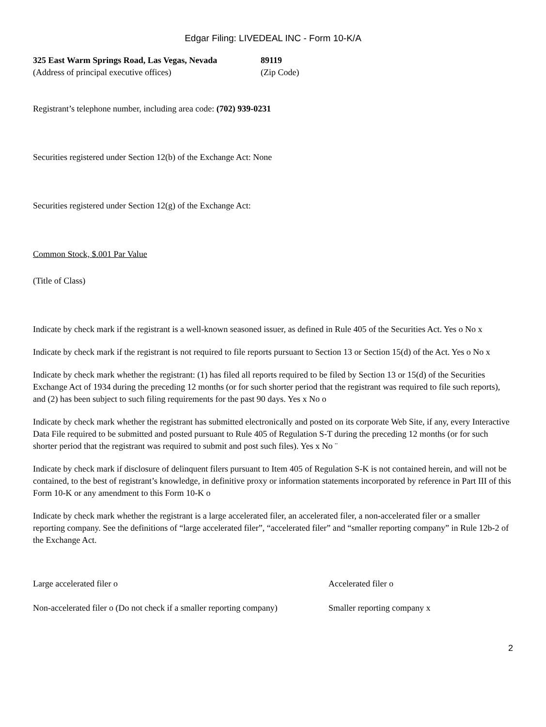Edgar Filing: LIVEDEAL INC - Form 10-K/A
| 325 East Warm Springs Road, Las Vegas, Nevada | 89119 |
| (Address of principal executive offices) | (Zip Code) |
Registrant’s telephone number, including area code: (702) 939-0231
Securities registered under Section 12(b) of the Exchange Act: None
Securities registered under Section 12(g) of the Exchange Act:
Common Stock, $.001 Par Value
(Title of Class)
Indicate by check mark if the registrant is a well-known seasoned issuer, as defined in Rule 405 of the Securities Act. Yes o No x
Indicate by check mark if the registrant is not required to file reports pursuant to Section 13 or Section 15(d) of the Act. Yes o No x
Indicate by check mark whether the registrant: (1) has filed all reports required to be filed by Section 13 or 15(d) of the Securities Exchange Act of 1934 during the preceding 12 months (or for such shorter period that the registrant was required to file such reports), and (2) has been subject to such filing requirements for the past 90 days. Yes x No o
Indicate by check mark whether the registrant has submitted electronically and posted on its corporate Web Site, if any, every Interactive Data File required to be submitted and posted pursuant to Rule 405 of Regulation S-T during the preceding 12 months (or for such shorter period that the registrant was required to submit and post such files). Yes x No ¨
Indicate by check mark if disclosure of delinquent filers pursuant to Item 405 of Regulation S-K is not contained herein, and will not be contained, to the best of registrant’s knowledge, in definitive proxy or information statements incorporated by reference in Part III of this Form 10-K or any amendment to this Form 10-K o
Indicate by check mark whether the registrant is a large accelerated filer, an accelerated filer, a non-accelerated filer or a smaller reporting company. See the definitions of “large accelerated filer”, “accelerated filer” and “smaller reporting company” in Rule 12b-2 of the Exchange Act.
| Large accelerated filer o | Accelerated filer o |
| Non-accelerated filer o (Do not check if a smaller reporting company) | Smaller reporting company x |
2